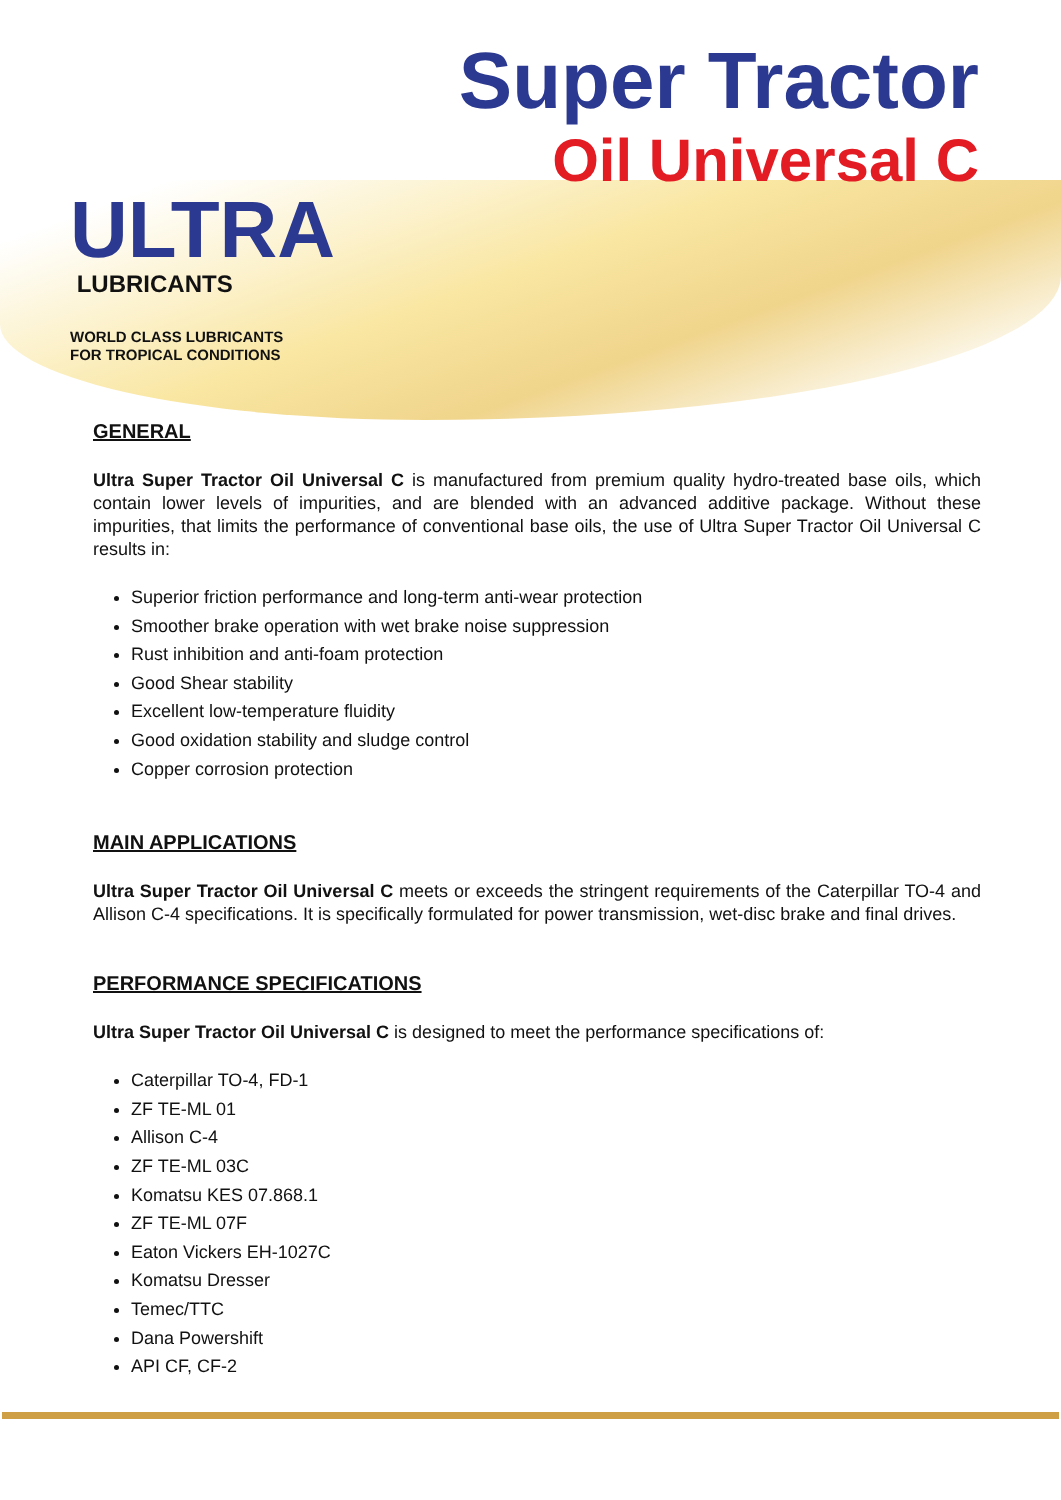ULTRA
LUBRICANTS
WORLD CLASS LUBRICANTS
FOR TROPICAL CONDITIONS
Super Tractor
Oil Universal C
GENERAL
Ultra Super Tractor Oil Universal C is manufactured from premium quality hydro-treated base oils, which contain lower levels of impurities, and are blended with an advanced additive package. Without these impurities, that limits the performance of conventional base oils, the use of Ultra Super Tractor Oil Universal C results in:
Superior friction performance and long-term anti-wear protection
Smoother brake operation with wet brake noise suppression
Rust inhibition and anti-foam protection
Good Shear stability
Excellent low-temperature fluidity
Good oxidation stability and sludge control
Copper corrosion protection
MAIN APPLICATIONS
Ultra Super Tractor Oil Universal C meets or exceeds the stringent requirements of the Caterpillar TO-4 and Allison C-4 specifications. It is specifically formulated for power transmission, wet-disc brake and final drives.
PERFORMANCE SPECIFICATIONS
Ultra Super Tractor Oil Universal C is designed to meet the performance specifications of:
Caterpillar TO-4, FD-1
ZF TE-ML 01
Allison C-4
ZF TE-ML 03C
Komatsu KES 07.868.1
ZF TE-ML 07F
Eaton Vickers EH-1027C
Komatsu Dresser
Temec/TTC
Dana Powershift
API CF, CF-2